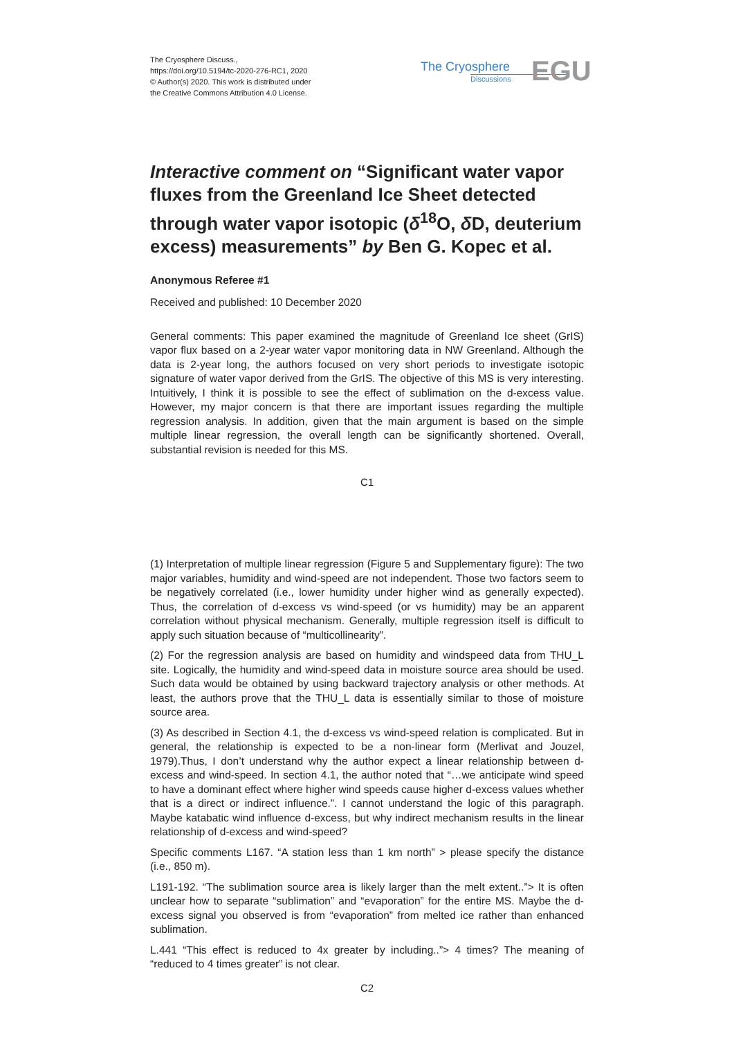The Cryosphere Discuss.,
https://doi.org/10.5194/tc-2020-276-RC1, 2020
© Author(s) 2020. This work is distributed under
the Creative Commons Attribution 4.0 License.
The Cryosphere
Discussions
EGU
Interactive comment on “Significant water vapor fluxes from the Greenland Ice Sheet detected through water vapor isotopic (δ<sup>18</sup>O, δ D, deuterium excess) measurements” by Ben G. Kopec et al.
Anonymous Referee #1
Received and published: 10 December 2020
General comments: This paper examined the magnitude of Greenland Ice sheet (GrIS) vapor flux based on a 2-year water vapor monitoring data in NW Greenland. Although the data is 2-year long, the authors focused on very short periods to investigate isotopic signature of water vapor derived from the GrIS. The objective of this MS is very interesting. Intuitively, I think it is possible to see the effect of sublimation on the d-excess value. However, my major concern is that there are important issues regarding the multiple regression analysis. In addition, given that the main argument is based on the simple multiple linear regression, the overall length can be significantly shortened. Overall, substantial revision is needed for this MS.
C1
(1) Interpretation of multiple linear regression (Figure 5 and Supplementary figure): The two major variables, humidity and wind-speed are not independent. Those two factors seem to be negatively correlated (i.e., lower humidity under higher wind as generally expected). Thus, the correlation of d-excess vs wind-speed (or vs humidity) may be an apparent correlation without physical mechanism. Generally, multiple regression itself is difficult to apply such situation because of “multicollinearity”.
(2) For the regression analysis are based on humidity and windspeed data from THU_L site. Logically, the humidity and wind-speed data in moisture source area should be used. Such data would be obtained by using backward trajectory analysis or other methods. At least, the authors prove that the THU_L data is essentially similar to those of moisture source area.
(3) As described in Section 4.1, the d-excess vs wind-speed relation is complicated. But in general, the relationship is expected to be a non-linear form (Merlivat and Jouzel, 1979).Thus, I don’t understand why the author expect a linear relationship between d-excess and wind-speed. In section 4.1, the author noted that “…we anticipate wind speed to have a dominant effect where higher wind speeds cause higher d-excess values whether that is a direct or indirect influence.”. I cannot understand the logic of this paragraph. Maybe katabatic wind influence d-excess, but why indirect mechanism results in the linear relationship of d-excess and wind-speed?
Specific comments L167. “A station less than 1 km north” > please specify the distance (i.e., 850 m).
L191-192. “The sublimation source area is likely larger than the melt extent..”> It is often unclear how to separate “sublimation” and “evaporation” for the entire MS. Maybe the d-excess signal you observed is from “evaporation” from melted ice rather than enhanced sublimation.
L.441 “This effect is reduced to 4x greater by including..”> 4 times? The meaning of “reduced to 4 times greater” is not clear.
C2